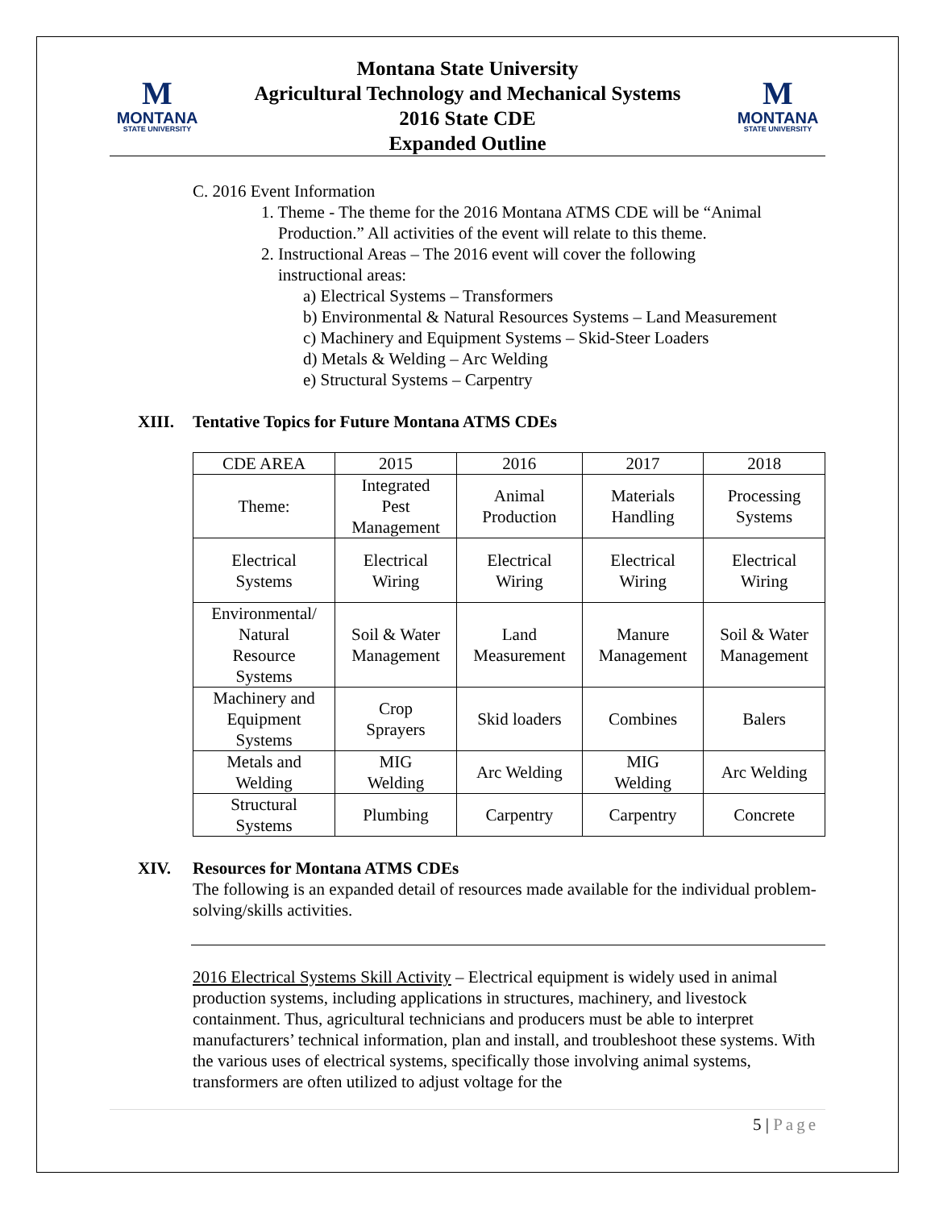M
MONTANA
STATE UNIVERSITY
Montana State University
Agricultural Technology and Mechanical Systems
2016 State CDE
Expanded Outline
M
MONTANA
STATE UNIVERSITY
C. 2016 Event Information
1. Theme - The theme for the 2016 Montana ATMS CDE will be “Animal
Production.” All activities of the event will relate to this theme.
2. Instructional Areas – The 2016 event will cover the following
instructional areas:
a) Electrical Systems – Transformers
b) Environmental & Natural Resources Systems – Land Measurement
c) Machinery and Equipment Systems – Skid-Steer Loaders
d) Metals & Welding – Arc Welding
e) Structural Systems – Carpentry
XIII. Tentative Topics for Future Montana ATMS CDEs
| CDE AREA | 2015 | 2016 | 2017 | 2018 |
| Theme: | Integrated Pest Management | Animal Production | Materials Handling | Processing Systems |
| Electrical Systems | Electrical Wiring | Electrical Wiring | Electrical Wiring | Electrical Wiring |
| Environmental/ Natural Resource Systems | Soil & Water Management | Land Measurement | Manure Management | Soil & Water Management |
| Machinery and Equipment Systems | Crop Sprayers | Skid loaders | Combines | Balers |
| Metals and Welding | MIG Welding | Arc Welding | MIG Welding | Arc Welding |
| Structural Systems | Plumbing | Carpentry | Carpentry | Concrete |
XIV. Resources for Montana ATMS CDEs
The following is an expanded detail of resources made available for the individual problem-solving/skills activities.
2016 Electrical Systems Skill Activity – Electrical equipment is widely used in animal production systems, including applications in structures, machinery, and livestock containment. Thus, agricultural technicians and producers must be able to interpret manufacturers’ technical information, plan and install, and troubleshoot these systems. With the various uses of electrical systems, specifically those involving animal systems, transformers are often utilized to adjust voltage for the
5 | Page